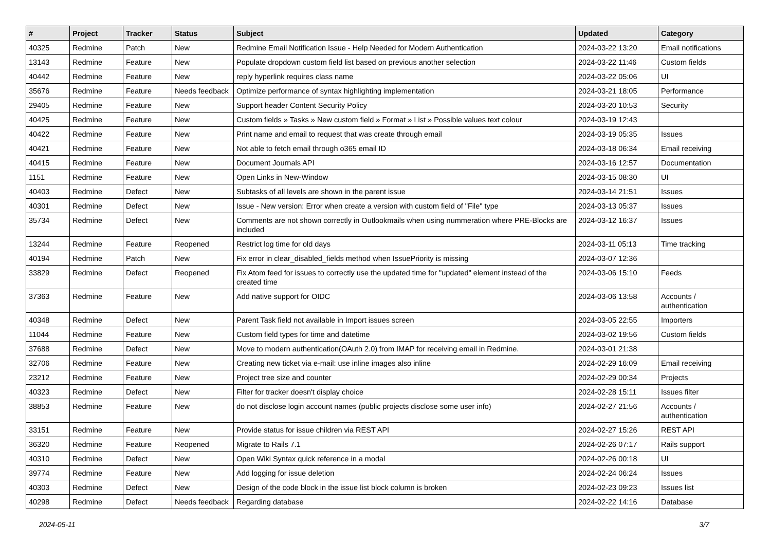| # | Project | Tracker | Status | Subject | Updated | Category |
| --- | --- | --- | --- | --- | --- | --- |
| 40325 | Redmine | Patch | New | Redmine Email Notification Issue - Help Needed for Modern Authentication | 2024-03-22 13:20 | Email notifications |
| 13143 | Redmine | Feature | New | Populate dropdown custom field list based on previous another selection | 2024-03-22 11:46 | Custom fields |
| 40442 | Redmine | Feature | New | reply hyperlink requires class name | 2024-03-22 05:06 | UI |
| 35676 | Redmine | Feature | Needs feedback | Optimize performance of syntax highlighting implementation | 2024-03-21 18:05 | Performance |
| 29405 | Redmine | Feature | New | Support header Content Security Policy | 2024-03-20 10:53 | Security |
| 40425 | Redmine | Feature | New | Custom fields » Tasks » New custom field » Format » List » Possible values text colour | 2024-03-19 12:43 | |
| 40422 | Redmine | Feature | New | Print name and email to request that was create through email | 2024-03-19 05:35 | Issues |
| 40421 | Redmine | Feature | New | Not able to fetch email through o365 email ID | 2024-03-18 06:34 | Email receiving |
| 40415 | Redmine | Feature | New | Document Journals API | 2024-03-16 12:57 | Documentation |
| 1151 | Redmine | Feature | New | Open Links in New-Window | 2024-03-15 08:30 | UI |
| 40403 | Redmine | Defect | New | Subtasks of all levels are shown in the parent issue | 2024-03-14 21:51 | Issues |
| 40301 | Redmine | Defect | New | Issue - New version: Error when create a version with custom field of "File" type | 2024-03-13 05:37 | Issues |
| 35734 | Redmine | Defect | New | Comments are not shown correctly in Outlookmails when using nummeration where PRE-Blocks are included | 2024-03-12 16:37 | Issues |
| 13244 | Redmine | Feature | Reopened | Restrict log time for old days | 2024-03-11 05:13 | Time tracking |
| 40194 | Redmine | Patch | New | Fix error in clear_disabled_fields method when IssuePriority is missing | 2024-03-07 12:36 | |
| 33829 | Redmine | Defect | Reopened | Fix Atom feed for issues to correctly use the updated time for "updated" element instead of the created time | 2024-03-06 15:10 | Feeds |
| 37363 | Redmine | Feature | New | Add native support for OIDC | 2024-03-06 13:58 | Accounts / authentication |
| 40348 | Redmine | Defect | New | Parent Task field not available in Import issues screen | 2024-03-05 22:55 | Importers |
| 11044 | Redmine | Feature | New | Custom field types for time and datetime | 2024-03-02 19:56 | Custom fields |
| 37688 | Redmine | Defect | New | Move to modern authentication(OAuth 2.0) from IMAP for receiving email in Redmine. | 2024-03-01 21:38 | |
| 32706 | Redmine | Feature | New | Creating new ticket via e-mail: use inline images also inline | 2024-02-29 16:09 | Email receiving |
| 23212 | Redmine | Feature | New | Project tree size and counter | 2024-02-29 00:34 | Projects |
| 40323 | Redmine | Defect | New | Filter for tracker doesn't display choice | 2024-02-28 15:11 | Issues filter |
| 38853 | Redmine | Feature | New | do not disclose login account names (public projects disclose some user info) | 2024-02-27 21:56 | Accounts / authentication |
| 33151 | Redmine | Feature | New | Provide status for issue children via REST API | 2024-02-27 15:26 | REST API |
| 36320 | Redmine | Feature | Reopened | Migrate to Rails 7.1 | 2024-02-26 07:17 | Rails support |
| 40310 | Redmine | Defect | New | Open Wiki Syntax quick reference in a modal | 2024-02-26 00:18 | UI |
| 39774 | Redmine | Feature | New | Add logging for issue deletion | 2024-02-24 06:24 | Issues |
| 40303 | Redmine | Defect | New | Design of the code block in the issue list block column is broken | 2024-02-23 09:23 | Issues list |
| 40298 | Redmine | Defect | Needs feedback | Regarding database | 2024-02-22 14:16 | Database |
2024-05-11 3/7